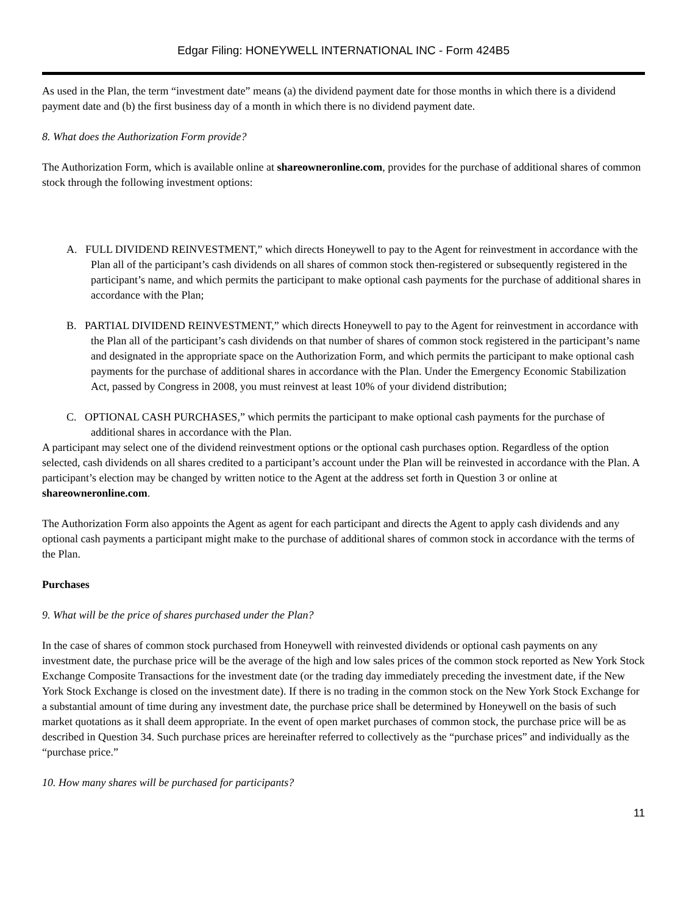Edgar Filing: HONEYWELL INTERNATIONAL INC - Form 424B5
As used in the Plan, the term “investment date” means (a) the dividend payment date for those months in which there is a dividend payment date and (b) the first business day of a month in which there is no dividend payment date.
8. What does the Authorization Form provide?
The Authorization Form, which is available online at shareowneronline.com, provides for the purchase of additional shares of common stock through the following investment options:
A. FULL DIVIDEND REINVESTMENT,” which directs Honeywell to pay to the Agent for reinvestment in accordance with the Plan all of the participant’s cash dividends on all shares of common stock then-registered or subsequently registered in the participant’s name, and which permits the participant to make optional cash payments for the purchase of additional shares in accordance with the Plan;
B. PARTIAL DIVIDEND REINVESTMENT,” which directs Honeywell to pay to the Agent for reinvestment in accordance with the Plan all of the participant’s cash dividends on that number of shares of common stock registered in the participant’s name and designated in the appropriate space on the Authorization Form, and which permits the participant to make optional cash payments for the purchase of additional shares in accordance with the Plan. Under the Emergency Economic Stabilization Act, passed by Congress in 2008, you must reinvest at least 10% of your dividend distribution;
C. OPTIONAL CASH PURCHASES,” which permits the participant to make optional cash payments for the purchase of additional shares in accordance with the Plan.
A participant may select one of the dividend reinvestment options or the optional cash purchases option. Regardless of the option selected, cash dividends on all shares credited to a participant’s account under the Plan will be reinvested in accordance with the Plan. A participant’s election may be changed by written notice to the Agent at the address set forth in Question 3 or online at shareowneronline.com.
The Authorization Form also appoints the Agent as agent for each participant and directs the Agent to apply cash dividends and any optional cash payments a participant might make to the purchase of additional shares of common stock in accordance with the terms of the Plan.
Purchases
9. What will be the price of shares purchased under the Plan?
In the case of shares of common stock purchased from Honeywell with reinvested dividends or optional cash payments on any investment date, the purchase price will be the average of the high and low sales prices of the common stock reported as New York Stock Exchange Composite Transactions for the investment date (or the trading day immediately preceding the investment date, if the New York Stock Exchange is closed on the investment date). If there is no trading in the common stock on the New York Stock Exchange for a substantial amount of time during any investment date, the purchase price shall be determined by Honeywell on the basis of such market quotations as it shall deem appropriate. In the event of open market purchases of common stock, the purchase price will be as described in Question 34. Such purchase prices are hereinafter referred to collectively as the “purchase prices” and individually as the “purchase price.”
10. How many shares will be purchased for participants?
11